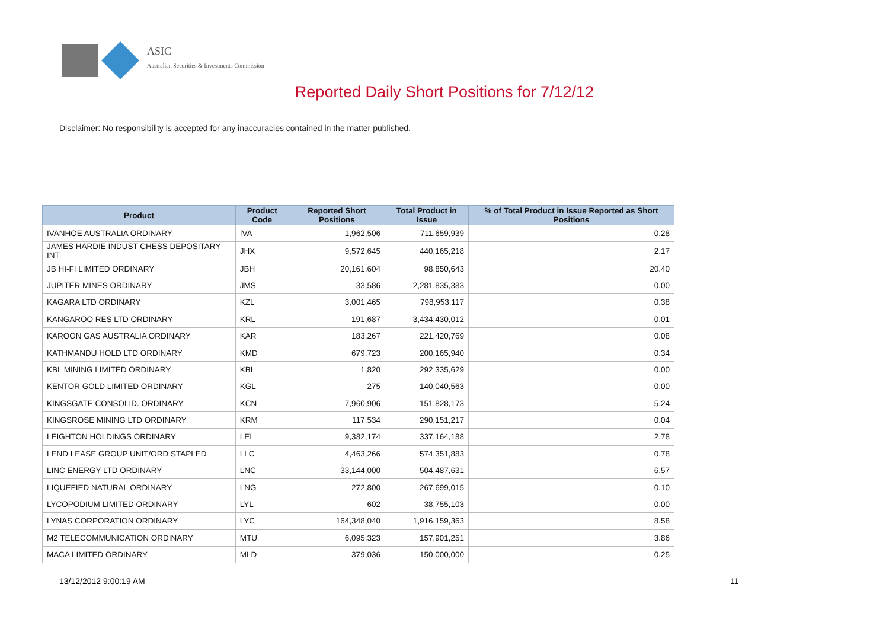ASIC
Australian Securities & Investments Commission
Reported Daily Short Positions for 7/12/12
Disclaimer: No responsibility is accepted for any inaccuracies contained in the matter published.
| Product | Product Code | Reported Short Positions | Total Product in Issue | % of Total Product in Issue Reported as Short Positions |
| --- | --- | --- | --- | --- |
| IVANHOE AUSTRALIA ORDINARY | IVA | 1,962,506 | 711,659,939 | 0.28 |
| JAMES HARDIE INDUST CHESS DEPOSITARY INT | JHX | 9,572,645 | 440,165,218 | 2.17 |
| JB HI-FI LIMITED ORDINARY | JBH | 20,161,604 | 98,850,643 | 20.40 |
| JUPITER MINES ORDINARY | JMS | 33,586 | 2,281,835,383 | 0.00 |
| KAGARA LTD ORDINARY | KZL | 3,001,465 | 798,953,117 | 0.38 |
| KANGAROO RES LTD ORDINARY | KRL | 191,687 | 3,434,430,012 | 0.01 |
| KAROON GAS AUSTRALIA ORDINARY | KAR | 183,267 | 221,420,769 | 0.08 |
| KATHMANDU HOLD LTD ORDINARY | KMD | 679,723 | 200,165,940 | 0.34 |
| KBL MINING LIMITED ORDINARY | KBL | 1,820 | 292,335,629 | 0.00 |
| KENTOR GOLD LIMITED ORDINARY | KGL | 275 | 140,040,563 | 0.00 |
| KINGSGATE CONSOLID. ORDINARY | KCN | 7,960,906 | 151,828,173 | 5.24 |
| KINGSROSE MINING LTD ORDINARY | KRM | 117,534 | 290,151,217 | 0.04 |
| LEIGHTON HOLDINGS ORDINARY | LEI | 9,382,174 | 337,164,188 | 2.78 |
| LEND LEASE GROUP UNIT/ORD STAPLED | LLC | 4,463,266 | 574,351,883 | 0.78 |
| LINC ENERGY LTD ORDINARY | LNC | 33,144,000 | 504,487,631 | 6.57 |
| LIQUEFIED NATURAL ORDINARY | LNG | 272,800 | 267,699,015 | 0.10 |
| LYCOPODIUM LIMITED ORDINARY | LYL | 602 | 38,755,103 | 0.00 |
| LYNAS CORPORATION ORDINARY | LYC | 164,348,040 | 1,916,159,363 | 8.58 |
| M2 TELECOMMUNICATION ORDINARY | MTU | 6,095,323 | 157,901,251 | 3.86 |
| MACA LIMITED ORDINARY | MLD | 379,036 | 150,000,000 | 0.25 |
13/12/2012 9:00:19 AM 11